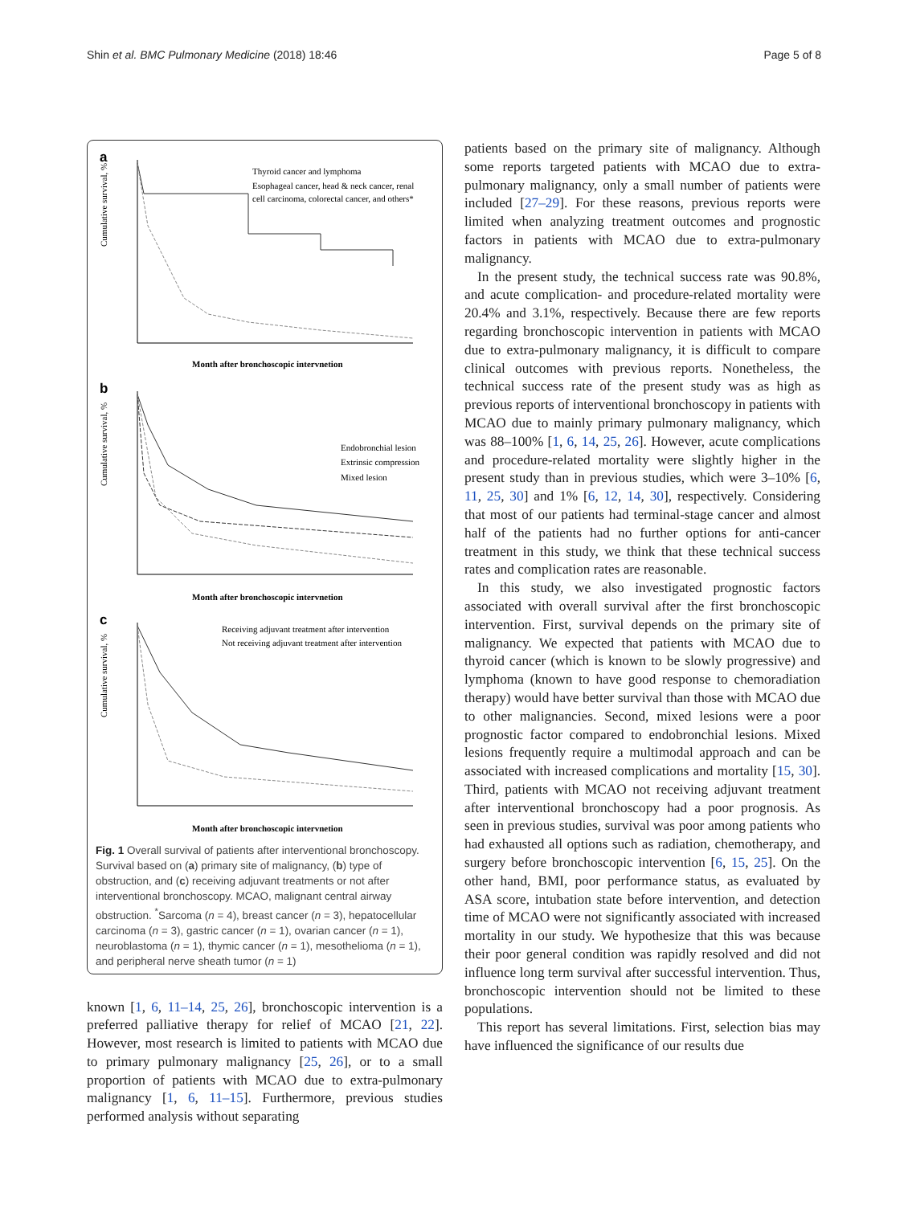Shin et al. BMC Pulmonary Medicine (2018) 18:46 Page 5 of 8
a
Cumulative survival, %
Thyroid cancer and lymphoma
Esophageal cancer, head & neck cancer, renal
cell carcinoma, colorectal cancer, and others*
Month after bronchoscopic intervnetion
b
Cumulative survival, %
Endobronchial lesion
Extrinsic compression
Mixed lesion
Month after bronchoscopic intervnetion
c
Cumulative survival, %
Receiving adjuvant treatment after intervention
Not receiving adjuvant treatment after intervention
Month after bronchoscopic intervnetion
Fig. 1 Overall survival of patients after interventional bronchoscopy. Survival based on (a) primary site of malignancy, (b) type of obstruction, and (c) receiving adjuvant treatments or not after interventional bronchoscopy. MCAO, malignant central airway obstruction. <sup>*</sup>Sarcoma (n = 4), breast cancer (n = 3), hepatocellular carcinoma (n = 3), gastric cancer (n = 1), ovarian cancer (n = 1), neuroblastoma (n = 1), thymic cancer (n = 1), mesothelioma (n = 1), and peripheral nerve sheath tumor (n = 1)
known [1, 6, 11–14, 25, 26], bronchoscopic intervention is a preferred palliative therapy for relief of MCAO [21, 22]. However, most research is limited to patients with MCAO due to primary pulmonary malignancy [25, 26], or to a small proportion of patients with MCAO due to extra-pulmonary malignancy [1, 6, 11–15]. Furthermore, previous studies performed analysis without separating
patients based on the primary site of malignancy. Although some reports targeted patients with MCAO due to extra-pulmonary malignancy, only a small number of patients were included [27–29]. For these reasons, previous reports were limited when analyzing treatment outcomes and prognostic factors in patients with MCAO due to extra-pulmonary malignancy.
In the present study, the technical success rate was 90.8%, and acute complication- and procedure-related mortality were 20.4% and 3.1%, respectively. Because there are few reports regarding bronchoscopic intervention in patients with MCAO due to extra-pulmonary malignancy, it is difficult to compare clinical outcomes with previous reports. Nonetheless, the technical success rate of the present study was as high as previous reports of interventional bronchoscopy in patients with MCAO due to mainly primary pulmonary malignancy, which was 88–100% [1, 6, 14, 25, 26]. However, acute complications and procedure-related mortality were slightly higher in the present study than in previous studies, which were 3–10% [6, 11, 25, 30] and 1% [6, 12, 14, 30], respectively. Considering that most of our patients had terminal-stage cancer and almost half of the patients had no further options for anti-cancer treatment in this study, we think that these technical success rates and complication rates are reasonable.
In this study, we also investigated prognostic factors associated with overall survival after the first bronchoscopic intervention. First, survival depends on the primary site of malignancy. We expected that patients with MCAO due to thyroid cancer (which is known to be slowly progressive) and lymphoma (known to have good response to chemoradiation therapy) would have better survival than those with MCAO due to other malignancies. Second, mixed lesions were a poor prognostic factor compared to endobronchial lesions. Mixed lesions frequently require a multimodal approach and can be associated with increased complications and mortality [15, 30]. Third, patients with MCAO not receiving adjuvant treatment after interventional bronchoscopy had a poor prognosis. As seen in previous studies, survival was poor among patients who had exhausted all options such as radiation, chemotherapy, and surgery before bronchoscopic intervention [6, 15, 25]. On the other hand, BMI, poor performance status, as evaluated by ASA score, intubation state before intervention, and detection time of MCAO were not significantly associated with increased mortality in our study. We hypothesize that this was because their poor general condition was rapidly resolved and did not influence long term survival after successful intervention. Thus, bronchoscopic intervention should not be limited to these populations.
This report has several limitations. First, selection bias may have influenced the significance of our results due